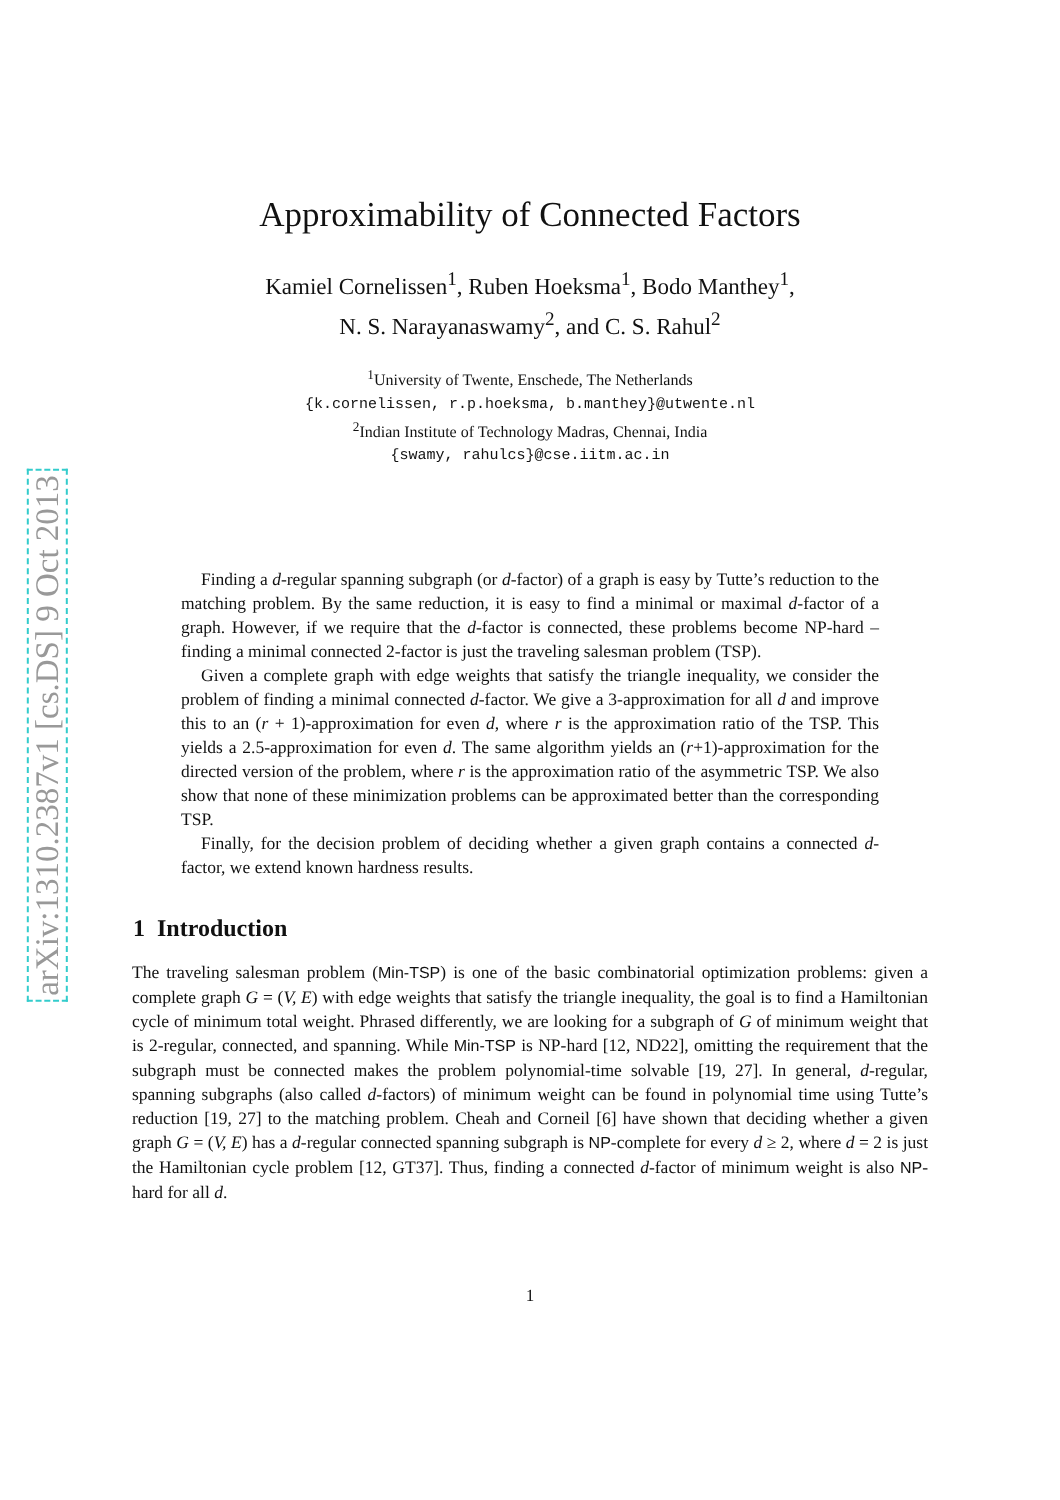arXiv:1310.2387v1 [cs.DS] 9 Oct 2013
Approximability of Connected Factors
Kamiel Cornelissen<sup>1</sup>, Ruben Hoeksma<sup>1</sup>, Bodo Manthey<sup>1</sup>,
N. S. Narayanaswamy<sup>2</sup>, and C. S. Rahul<sup>2</sup>
<sup>1</sup> University of Twente, Enschede, The Netherlands
{k.cornelissen, r.p.hoeksma, b.manthey}@utwente.nl
<sup>2</sup> Indian Institute of Technology Madras, Chennai, India
{swamy, rahulcs}@cse.iitm.ac.in
Finding a d-regular spanning subgraph (or d-factor) of a graph is easy by Tutte’s reduction to the matching problem. By the same reduction, it is easy to find a minimal or maximal d-factor of a graph. However, if we require that the d-factor is connected, these problems become NP-hard – finding a minimal connected 2-factor is just the traveling salesman problem (TSP).
Given a complete graph with edge weights that satisfy the triangle inequality, we consider the problem of finding a minimal connected d-factor. We give a 3-approximation for all d and improve this to an (r + 1)-approximation for even d, where r is the approximation ratio of the TSP. This yields a 2.5-approximation for even d. The same algorithm yields an (r+1)-approximation for the directed version of the problem, where r is the approximation ratio of the asymmetric TSP. We also show that none of these minimization problems can be approximated better than the corresponding TSP.
Finally, for the decision problem of deciding whether a given graph contains a connected d-factor, we extend known hardness results.
1 Introduction
The traveling salesman problem (Min-TSP) is one of the basic combinatorial optimization problems: given a complete graph G = (V, E) with edge weights that satisfy the triangle inequality, the goal is to find a Hamiltonian cycle of minimum total weight. Phrased differently, we are looking for a subgraph of G of minimum weight that is 2-regular, connected, and spanning. While Min-TSP is NP-hard [12, ND22], omitting the requirement that the subgraph must be connected makes the problem polynomial-time solvable [19, 27]. In general, d-regular, spanning subgraphs (also called d-factors) of minimum weight can be found in polynomial time using Tutte’s reduction [19, 27] to the matching problem. Cheah and Corneil [6] have shown that deciding whether a given graph G = (V, E) has a d-regular connected spanning subgraph is NP-complete for every d ≥ 2, where d = 2 is just the Hamiltonian cycle problem [12, GT37]. Thus, finding a connected d-factor of minimum weight is also NP-hard for all d.
1